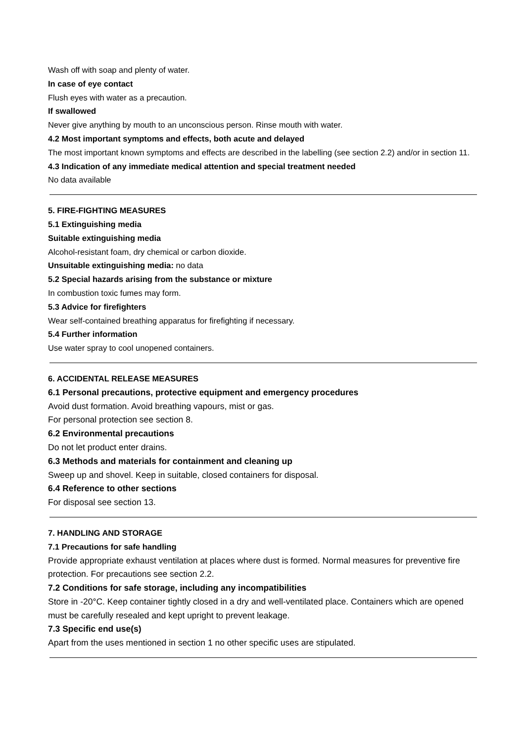Wash off with soap and plenty of water.
In case of eye contact
Flush eyes with water as a precaution.
If swallowed
Never give anything by mouth to an unconscious person. Rinse mouth with water.
4.2 Most important symptoms and effects, both acute and delayed
The most important known symptoms and effects are described in the labelling (see section 2.2) and/or in section 11.
4.3 Indication of any immediate medical attention and special treatment needed
No data available
5. FIRE-FIGHTING MEASURES
5.1 Extinguishing media
Suitable extinguishing media
Alcohol-resistant foam, dry chemical or carbon dioxide.
Unsuitable extinguishing media: no data
5.2 Special hazards arising from the substance or mixture
In combustion toxic fumes may form.
5.3 Advice for firefighters
Wear self-contained breathing apparatus for firefighting if necessary.
5.4 Further information
Use water spray to cool unopened containers.
6. ACCIDENTAL RELEASE MEASURES
6.1 Personal precautions, protective equipment and emergency procedures
Avoid dust formation. Avoid breathing vapours, mist or gas.
For personal protection see section 8.
6.2 Environmental precautions
Do not let product enter drains.
6.3 Methods and materials for containment and cleaning up
Sweep up and shovel. Keep in suitable, closed containers for disposal.
6.4 Reference to other sections
For disposal see section 13.
7. HANDLING AND STORAGE
7.1 Precautions for safe handling
Provide appropriate exhaust ventilation at places where dust is formed. Normal measures for preventive fire protection. For precautions see section 2.2.
7.2 Conditions for safe storage, including any incompatibilities
Store in -20°C. Keep container tightly closed in a dry and well-ventilated place. Containers which are opened must be carefully resealed and kept upright to prevent leakage.
7.3 Specific end use(s)
Apart from the uses mentioned in section 1 no other specific uses are stipulated.